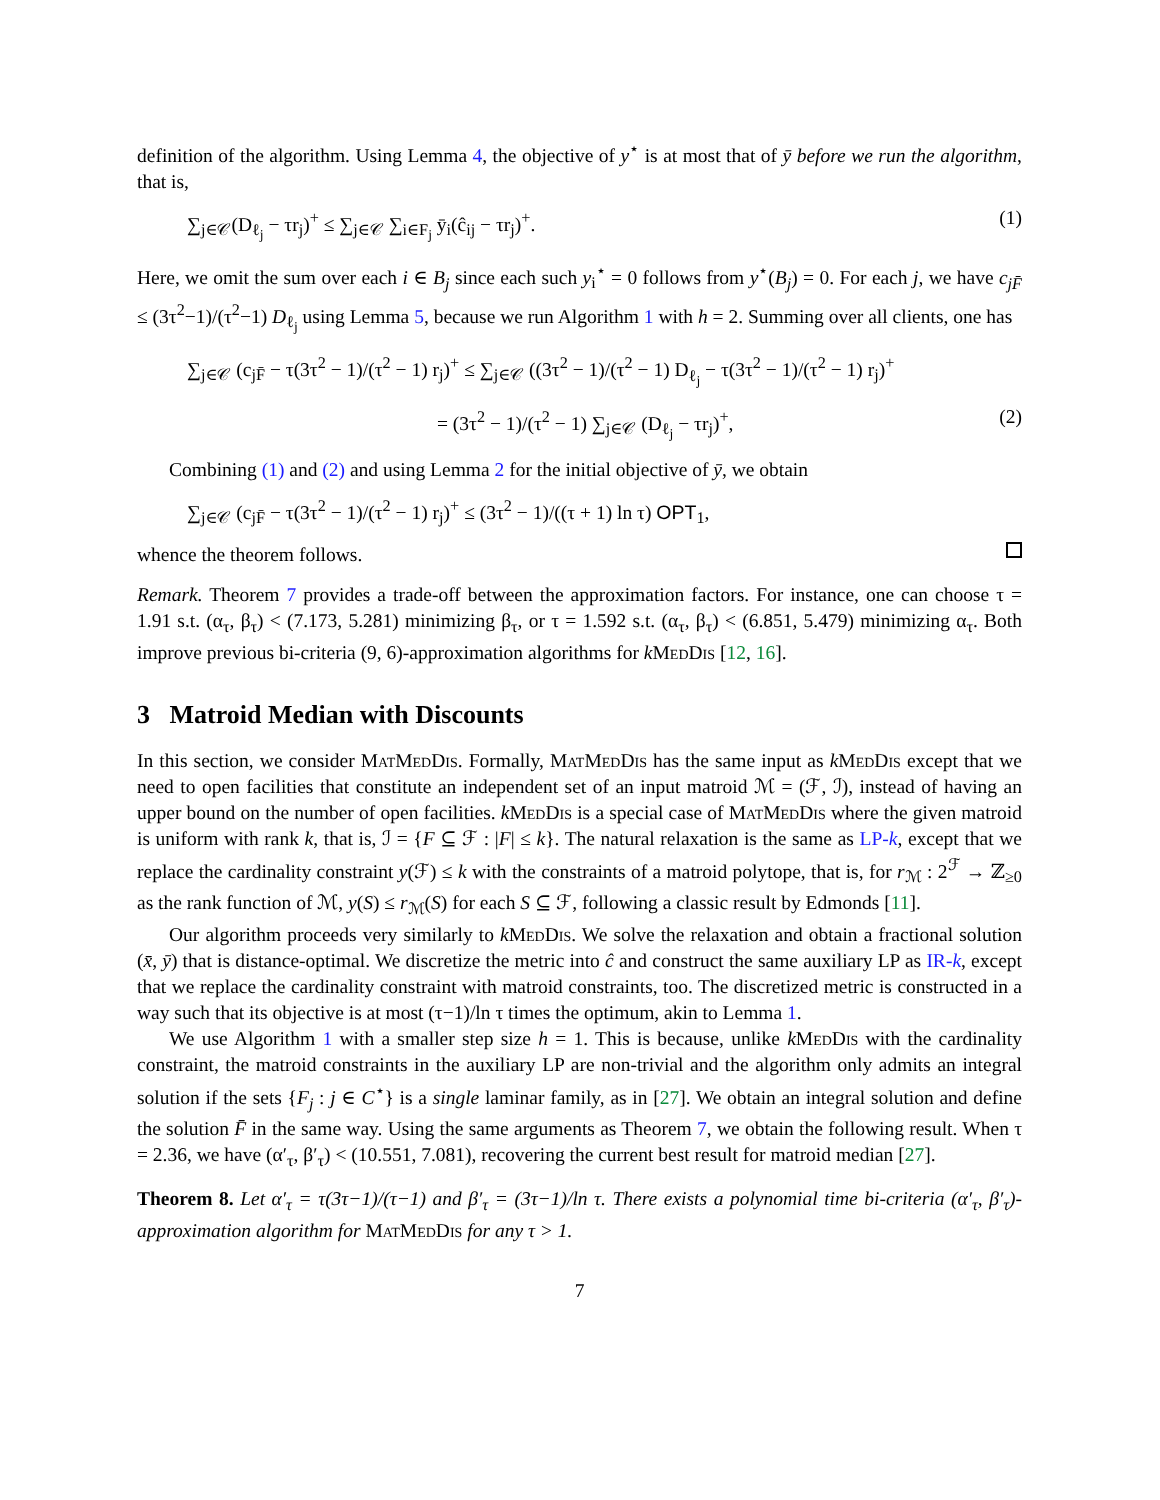definition of the algorithm. Using Lemma 4, the objective of y<sup>⋆</sup> is at most that of ȳ before we run the algorithm, that is,
∑<sub>j∈𝒞</sub>(D<sub>ℓ<sub>j</sub></sub> − τr<sub>j</sub>)<sup>+</sup> ≤ ∑<sub>j∈𝒞</sub> ∑<sub>i∈F<sub>j</sub></sub> ȳ<sub>i</sub>(ĉ<sub>ij</sub> − τr<sub>j</sub>)<sup>+</sup>. (1)
Here, we omit the sum over each i ∈ B<sub>j</sub> since each such y<sub>i</sub><sup>⋆</sup> = 0 follows from y<sup>⋆</sup>(B<sub>j</sub>) = 0. For each j, we have c<sub>jF̄</sub> ≤ (3τ<sup>2</sup>−1)/(τ<sup>2</sup>−1) D<sub>ℓ<sub>j</sub></sub> using Lemma 5, because we run Algorithm 1 with h = 2. Summing over all clients, one has
∑<sub>j∈𝒞</sub> (c<sub>jF̄</sub> − τ(3τ<sup>2</sup> − 1)/(τ<sup>2</sup> − 1) r<sub>j</sub>)<sup>+</sup> ≤ ∑<sub>j∈𝒞</sub> ((3τ<sup>2</sup> − 1)/(τ<sup>2</sup> − 1) D<sub>ℓ<sub>j</sub></sub> − τ(3τ<sup>2</sup> − 1)/(τ<sup>2</sup> − 1) r<sub>j</sub>)<sup>+</sup>
= (3τ<sup>2</sup> − 1)/(τ<sup>2</sup> − 1) ∑<sub>j∈𝒞</sub> (D<sub>ℓ<sub>j</sub></sub> − τr<sub>j</sub>)<sup>+</sup>, (2)
Combining (1) and (2) and using Lemma 2 for the initial objective of ȳ, we obtain
∑<sub>j∈𝒞</sub> (c<sub>jF̄</sub> − τ(3τ<sup>2</sup> − 1)/(τ<sup>2</sup> − 1) r<sub>j</sub>)<sup>+</sup> ≤ (3τ<sup>2</sup> − 1)/((τ + 1) ln τ) OPT<sub>1</sub>,
whence the theorem follows.
Remark. Theorem 7 provides a trade-off between the approximation factors. For instance, one can choose τ = 1.91 s.t. (α<sub>τ</sub>, β<sub>τ</sub>) < (7.173, 5.281) minimizing β<sub>τ</sub>, or τ = 1.592 s.t. (α<sub>τ</sub>, β<sub>τ</sub>) < (6.851, 5.479) minimizing α<sub>τ</sub>. Both improve previous bi-criteria (9, 6)-approximation algorithms for kMedDis [12, 16].
3 Matroid Median with Discounts
In this section, we consider MatMedDis. Formally, MatMedDis has the same input as kMedDis except that we need to open facilities that constitute an independent set of an input matroid ℳ = (ℱ, ℐ), instead of having an upper bound on the number of open facilities. kMedDis is a special case of MatMedDis where the given matroid is uniform with rank k, that is, ℐ = {F ⊆ ℱ : |F| ≤ k}. The natural relaxation is the same as LP-k, except that we replace the cardinality constraint y(ℱ) ≤ k with the constraints of a matroid polytope, that is, for r<sub>ℳ</sub> : 2<sup>ℱ</sup> → ℤ<sub>≥0</sub> as the rank function of ℳ, y(S) ≤ r<sub>ℳ</sub>(S) for each S ⊆ ℱ, following a classic result by Edmonds [11].
Our algorithm proceeds very similarly to kMedDis. We solve the relaxation and obtain a fractional solution (x̄, ȳ) that is distance-optimal. We discretize the metric into ĉ and construct the same auxiliary LP as IR-k, except that we replace the cardinality constraint with matroid constraints, too. The discretized metric is constructed in a way such that its objective is at most (τ−1)/ln τ times the optimum, akin to Lemma 1.
We use Algorithm 1 with a smaller step size h = 1. This is because, unlike kMedDis with the cardinality constraint, the matroid constraints in the auxiliary LP are non-trivial and the algorithm only admits an integral solution if the sets {F<sub>j</sub> : j ∈ C<sup>⋆</sup>} is a single laminar family, as in [27]. We obtain an integral solution and define the solution F̄ in the same way. Using the same arguments as Theorem 7, we obtain the following result. When τ = 2.36, we have (α′<sub>τ</sub>, β′<sub>τ</sub>) < (10.551, 7.081), recovering the current best result for matroid median [27].
Theorem 8. Let α′<sub>τ</sub> = τ(3τ−1)/(τ−1) and β′<sub>τ</sub> = (3τ−1)/ln τ. There exists a polynomial time bi-criteria (α′<sub>τ</sub>, β′<sub>τ</sub>)-approximation algorithm for MatMedDis for any τ > 1.
7